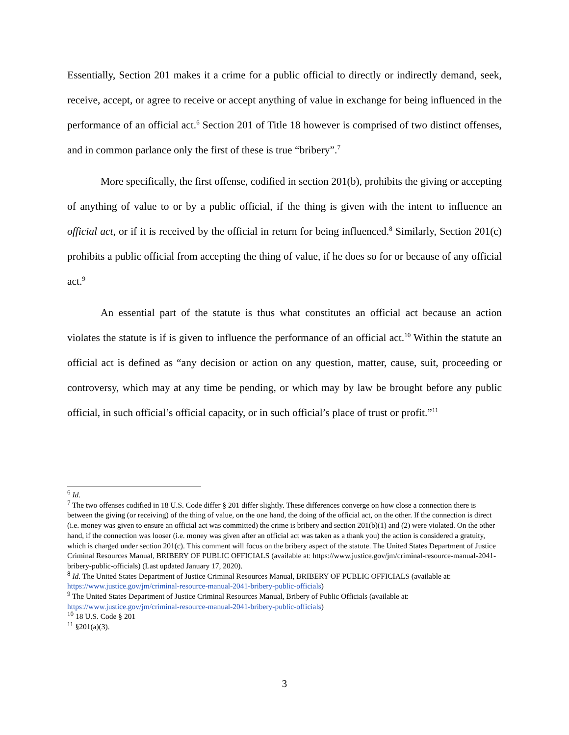Essentially, Section 201 makes it a crime for a public official to directly or indirectly demand, seek, receive, accept, or agree to receive or accept anything of value in exchange for being influenced in the performance of an official act.<sup>6</sup> Section 201 of Title 18 however is comprised of two distinct offenses, and in common parlance only the first of these is true “bribery”.<sup>7</sup>
More specifically, the first offense, codified in section 201(b), prohibits the giving or accepting of anything of value to or by a public official, if the thing is given with the intent to influence an official act, or if it is received by the official in return for being influenced.<sup>8</sup> Similarly, Section 201(c) prohibits a public official from accepting the thing of value, if he does so for or because of any official act.<sup>9</sup>
An essential part of the statute is thus what constitutes an official act because an action violates the statute is if is given to influence the performance of an official act.<sup>10</sup> Within the statute an official act is defined as “any decision or action on any question, matter, cause, suit, proceeding or controversy, which may at any time be pending, or which may by law be brought before any public official, in such official’s official capacity, or in such official’s place of trust or profit.”<sup>11</sup>
<sup>6</sup> Id.
<sup>7</sup> The two offenses codified in 18 U.S. Code differ § 201 differ slightly. These differences converge on how close a connection there is between the giving (or receiving) of the thing of value, on the one hand, the doing of the official act, on the other. If the connection is direct (i.e. money was given to ensure an official act was committed) the crime is bribery and section 201(b)(1) and (2) were violated. On the other hand, if the connection was looser (i.e. money was given after an official act was taken as a thank you) the action is considered a gratuity, which is charged under section 201(c). This comment will focus on the bribery aspect of the statute. The United States Department of Justice Criminal Resources Manual, BRIBERY OF PUBLIC OFFICIALS (available at: https://www.justice.gov/jm/criminal-resource-manual-2041-bribery-public-officials) (Last updated January 17, 2020).
<sup>8</sup> Id. The United States Department of Justice Criminal Resources Manual, BRIBERY OF PUBLIC OFFICIALS (available at: https://www.justice.gov/jm/criminal-resource-manual-2041-bribery-public-officials)
<sup>9</sup> The United States Department of Justice Criminal Resources Manual, Bribery of Public Officials (available at: https://www.justice.gov/jm/criminal-resource-manual-2041-bribery-public-officials)
<sup>10</sup> 18 U.S. Code § 201
<sup>11</sup> §201(a)(3).
3